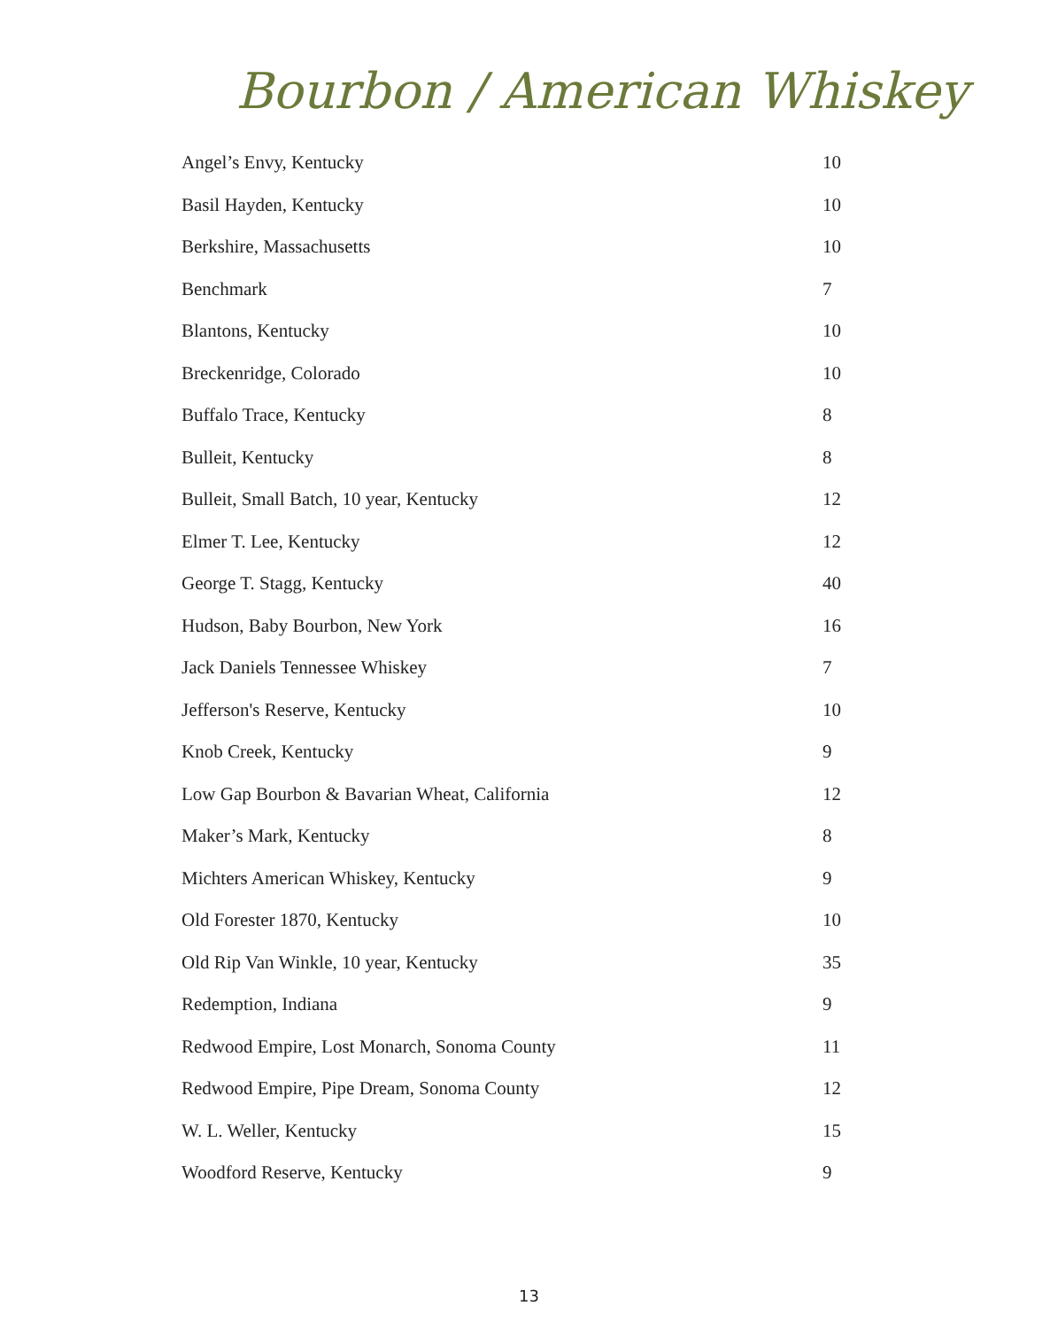Bourbon / American Whiskey
| Angel’s Envy, Kentucky | 10 |
| Basil Hayden, Kentucky | 10 |
| Berkshire, Massachusetts | 10 |
| Benchmark | 7 |
| Blantons, Kentucky | 10 |
| Breckenridge, Colorado | 10 |
| Buffalo Trace, Kentucky | 8 |
| Bulleit, Kentucky | 8 |
| Bulleit, Small Batch, 10 year, Kentucky | 12 |
| Elmer T. Lee, Kentucky | 12 |
| George T. Stagg, Kentucky | 40 |
| Hudson, Baby Bourbon, New York | 16 |
| Jack Daniels Tennessee Whiskey | 7 |
| Jefferson's Reserve, Kentucky | 10 |
| Knob Creek, Kentucky | 9 |
| Low Gap Bourbon & Bavarian Wheat, California | 12 |
| Maker’s Mark, Kentucky | 8 |
| Michters American Whiskey, Kentucky | 9 |
| Old Forester 1870, Kentucky | 10 |
| Old Rip Van Winkle, 10 year, Kentucky | 35 |
| Redemption, Indiana | 9 |
| Redwood Empire, Lost Monarch, Sonoma County | 11 |
| Redwood Empire, Pipe Dream, Sonoma County | 12 |
| W. L. Weller, Kentucky | 15 |
| Woodford Reserve, Kentucky | 9 |
13